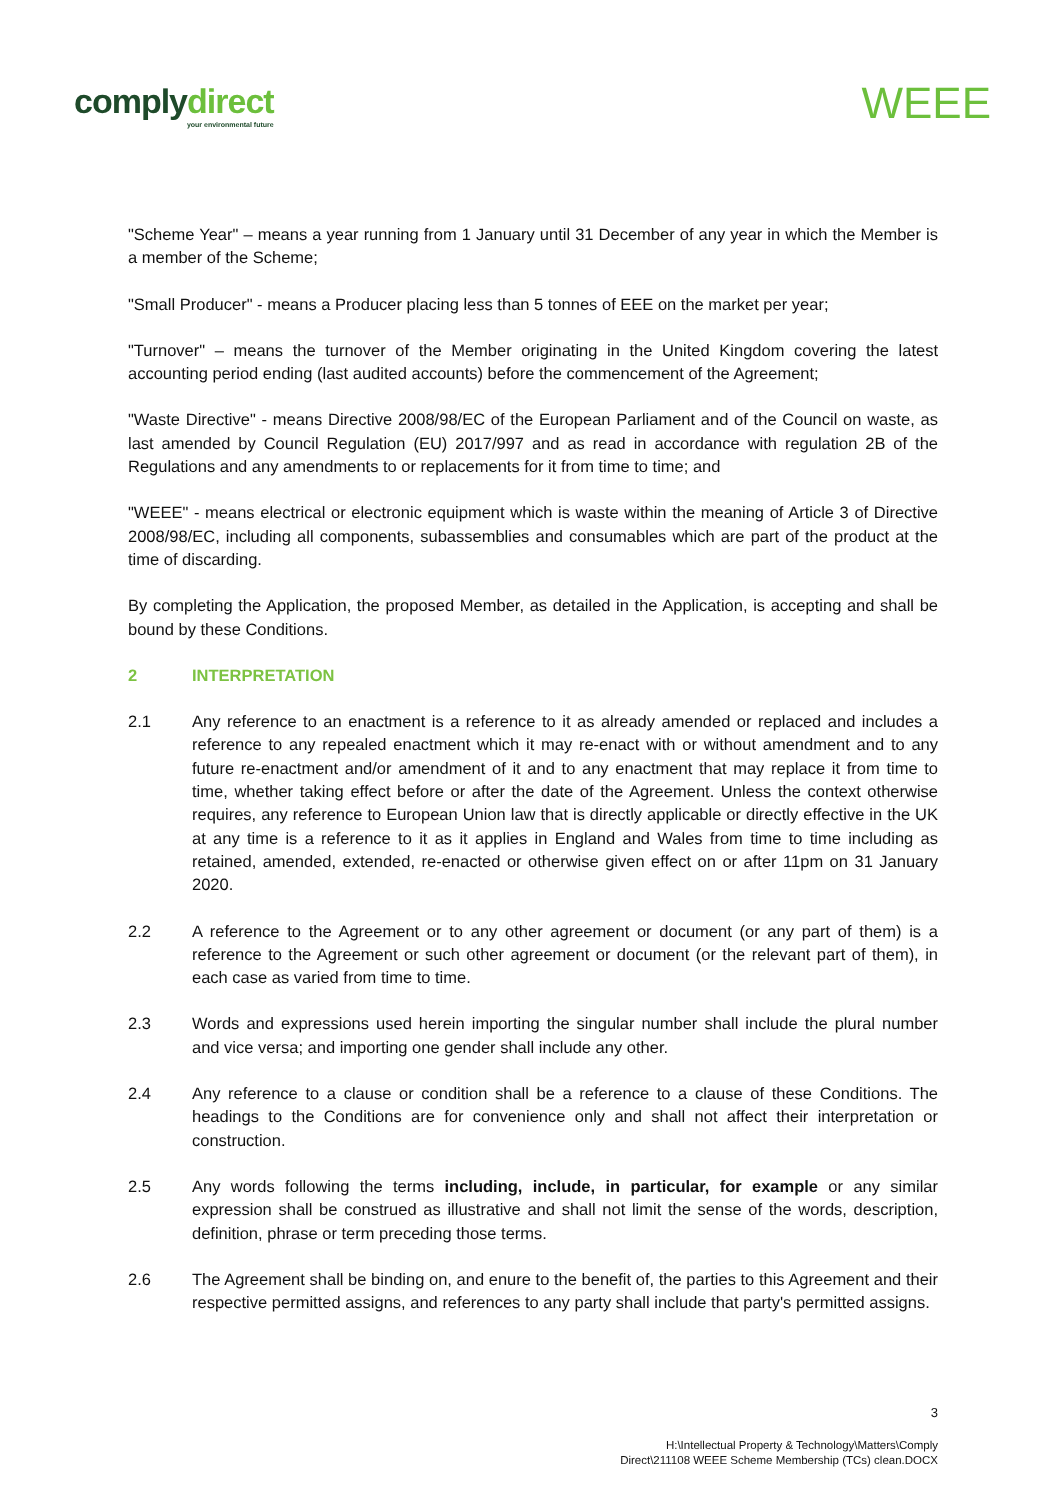complydirect
your environmental future
WEEE
"Scheme Year" – means a year running from 1 January until 31 December of any year in which the Member is a member of the Scheme;
"Small Producer" - means a Producer placing less than 5 tonnes of EEE on the market per year;
"Turnover" – means the turnover of the Member originating in the United Kingdom covering the latest accounting period ending (last audited accounts) before the commencement of the Agreement;
"Waste Directive" - means Directive 2008/98/EC of the European Parliament and of the Council on waste, as last amended by Council Regulation (EU) 2017/997 and as read in accordance with regulation 2B of the Regulations and any amendments to or replacements for it from time to time; and
"WEEE" - means electrical or electronic equipment which is waste within the meaning of Article 3 of Directive 2008/98/EC, including all components, subassemblies and consumables which are part of the product at the time of discarding.
By completing the Application, the proposed Member, as detailed in the Application, is accepting and shall be bound by these Conditions.
2 INTERPRETATION
2.1 Any reference to an enactment is a reference to it as already amended or replaced and includes a reference to any repealed enactment which it may re-enact with or without amendment and to any future re-enactment and/or amendment of it and to any enactment that may replace it from time to time, whether taking effect before or after the date of the Agreement. Unless the context otherwise requires, any reference to European Union law that is directly applicable or directly effective in the UK at any time is a reference to it as it applies in England and Wales from time to time including as retained, amended, extended, re-enacted or otherwise given effect on or after 11pm on 31 January 2020.
2.2 A reference to the Agreement or to any other agreement or document (or any part of them) is a reference to the Agreement or such other agreement or document (or the relevant part of them), in each case as varied from time to time.
2.3 Words and expressions used herein importing the singular number shall include the plural number and vice versa; and importing one gender shall include any other.
2.4 Any reference to a clause or condition shall be a reference to a clause of these Conditions. The headings to the Conditions are for convenience only and shall not affect their interpretation or construction.
2.5 Any words following the terms including, include, in particular, for example or any similar expression shall be construed as illustrative and shall not limit the sense of the words, description, definition, phrase or term preceding those terms.
2.6 The Agreement shall be binding on, and enure to the benefit of, the parties to this Agreement and their respective permitted assigns, and references to any party shall include that party's permitted assigns.
3
H:\Intellectual Property & Technology\Matters\Comply
Direct\211108 WEEE Scheme Membership (TCs) clean.DOCX